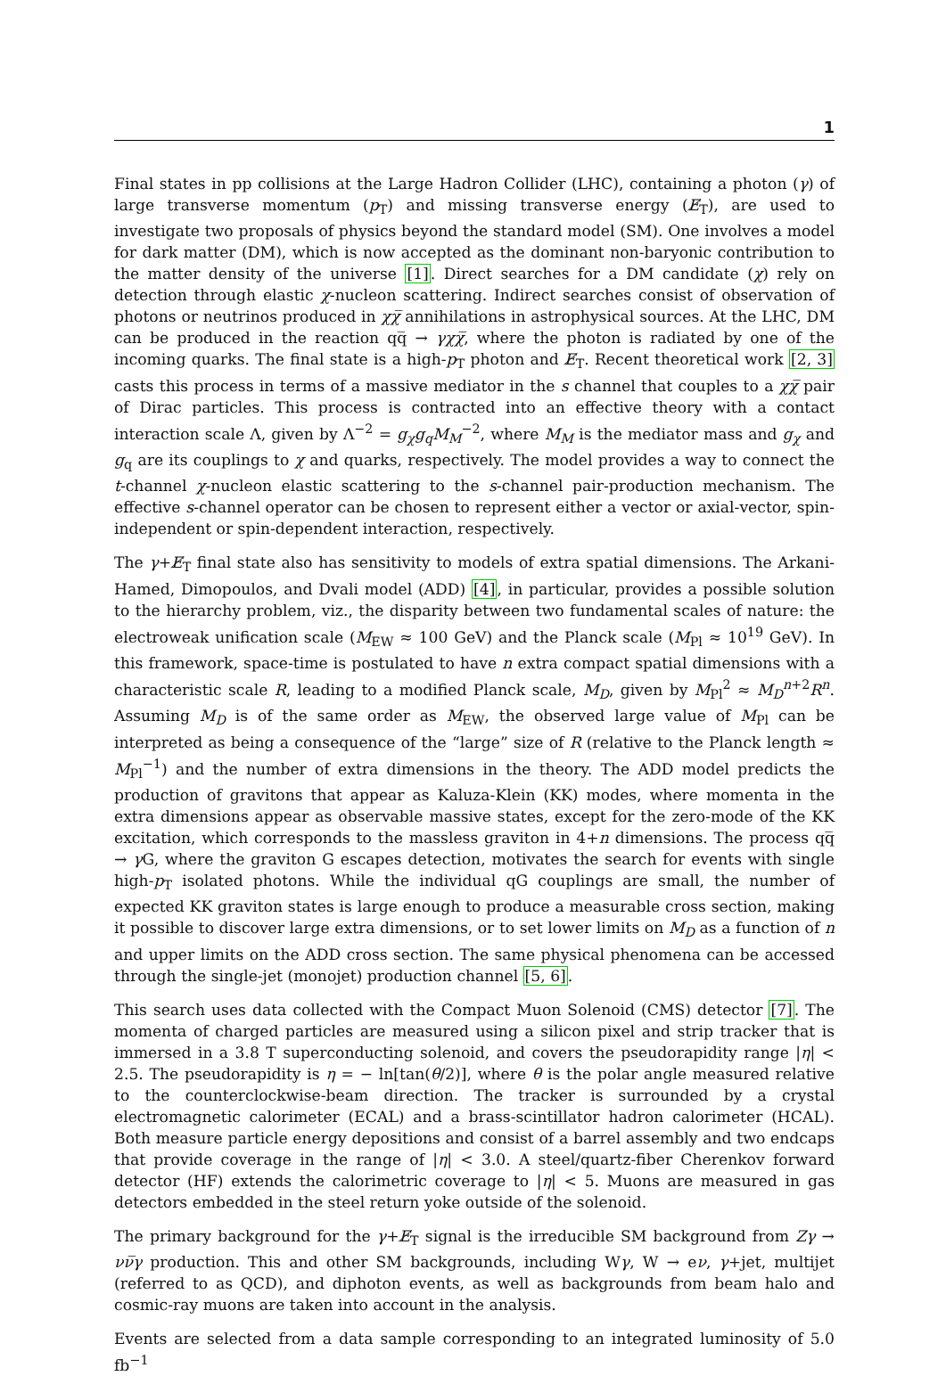1
Final states in pp collisions at the Large Hadron Collider (LHC), containing a photon (γ) of large transverse momentum (p<sub>T</sub>) and missing transverse energy (E̸<sub>T</sub>), are used to investigate two proposals of physics beyond the standard model (SM). One involves a model for dark matter (DM), which is now accepted as the dominant non-baryonic contribution to the matter density of the universe [1]. Direct searches for a DM candidate (χ) rely on detection through elastic χ-nucleon scattering. Indirect searches consist of observation of photons or neutrinos produced in χχ̅ annihilations in astrophysical sources. At the LHC, DM can be produced in the reaction qq̅ → γχχ̅, where the photon is radiated by one of the incoming quarks. The final state is a high-p<sub>T</sub> photon and E̸<sub>T</sub>. Recent theoretical work [2, 3] casts this process in terms of a massive mediator in the s channel that couples to a χχ̅ pair of Dirac particles. This process is contracted into an effective theory with a contact interaction scale Λ, given by Λ<sup>−2</sup> = g<sub>χ</sub>g<sub>q</sub>M<sub>M</sub><sup>−2</sup>, where M<sub>M</sub> is the mediator mass and g<sub>χ</sub> and g<sub>q</sub> are its couplings to χ and quarks, respectively. The model provides a way to connect the t-channel χ-nucleon elastic scattering to the s-channel pair-production mechanism. The effective s-channel operator can be chosen to represent either a vector or axial-vector, spin-independent or spin-dependent interaction, respectively.
The γ+E̸<sub>T</sub> final state also has sensitivity to models of extra spatial dimensions. The Arkani-Hamed, Dimopoulos, and Dvali model (ADD) [4], in particular, provides a possible solution to the hierarchy problem, viz., the disparity between two fundamental scales of nature: the electroweak unification scale (M<sub>EW</sub> ≈ 100 GeV) and the Planck scale (M<sub>Pl</sub> ≈ 10<sup>19</sup> GeV). In this framework, space-time is postulated to have n extra compact spatial dimensions with a characteristic scale R, leading to a modified Planck scale, M<sub>D</sub>, given by M<sub>Pl</sub><sup>2</sup> ≈ M<sub>D</sub><sup>n+2</sup>R<sup>n</sup>. Assuming M<sub>D</sub> is of the same order as M<sub>EW</sub>, the observed large value of M<sub>Pl</sub> can be interpreted as being a consequence of the “large” size of R (relative to the Planck length ≈ M<sub>Pl</sub><sup>−1</sup>) and the number of extra dimensions in the theory. The ADD model predicts the production of gravitons that appear as Kaluza-Klein (KK) modes, where momenta in the extra dimensions appear as observable massive states, except for the zero-mode of the KK excitation, which corresponds to the massless graviton in 4+n dimensions. The process qq̅ → γ G, where the graviton G escapes detection, motivates the search for events with single high-p<sub>T</sub> isolated photons. While the individual qG couplings are small, the number of expected KK graviton states is large enough to produce a measurable cross section, making it possible to discover large extra dimensions, or to set lower limits on M<sub>D</sub> as a function of n and upper limits on the ADD cross section. The same physical phenomena can be accessed through the single-jet (monojet) production channel [5, 6].
This search uses data collected with the Compact Muon Solenoid (CMS) detector [7]. The momenta of charged particles are measured using a silicon pixel and strip tracker that is immersed in a 3.8 T superconducting solenoid, and covers the pseudorapidity range |η| < 2.5. The pseudorapidity is η = − ln[tan(θ/2)], where θ is the polar angle measured relative to the counterclockwise-beam direction. The tracker is surrounded by a crystal electromagnetic calorimeter (ECAL) and a brass-scintillator hadron calorimeter (HCAL). Both measure particle energy depositions and consist of a barrel assembly and two endcaps that provide coverage in the range of |η| < 3.0. A steel/quartz-fiber Cherenkov forward detector (HF) extends the calorimetric coverage to |η| < 5. Muons are measured in gas detectors embedded in the steel return yoke outside of the solenoid.
The primary background for the γ+E̸<sub>T</sub> signal is the irreducible SM background from Zγ → νν̅γ production. This and other SM backgrounds, including Wγ, W → eν, γ+jet, multijet (referred to as QCD), and diphoton events, as well as backgrounds from beam halo and cosmic-ray muons are taken into account in the analysis.
Events are selected from a data sample corresponding to an integrated luminosity of 5.0 fb<sup>−1</sup>